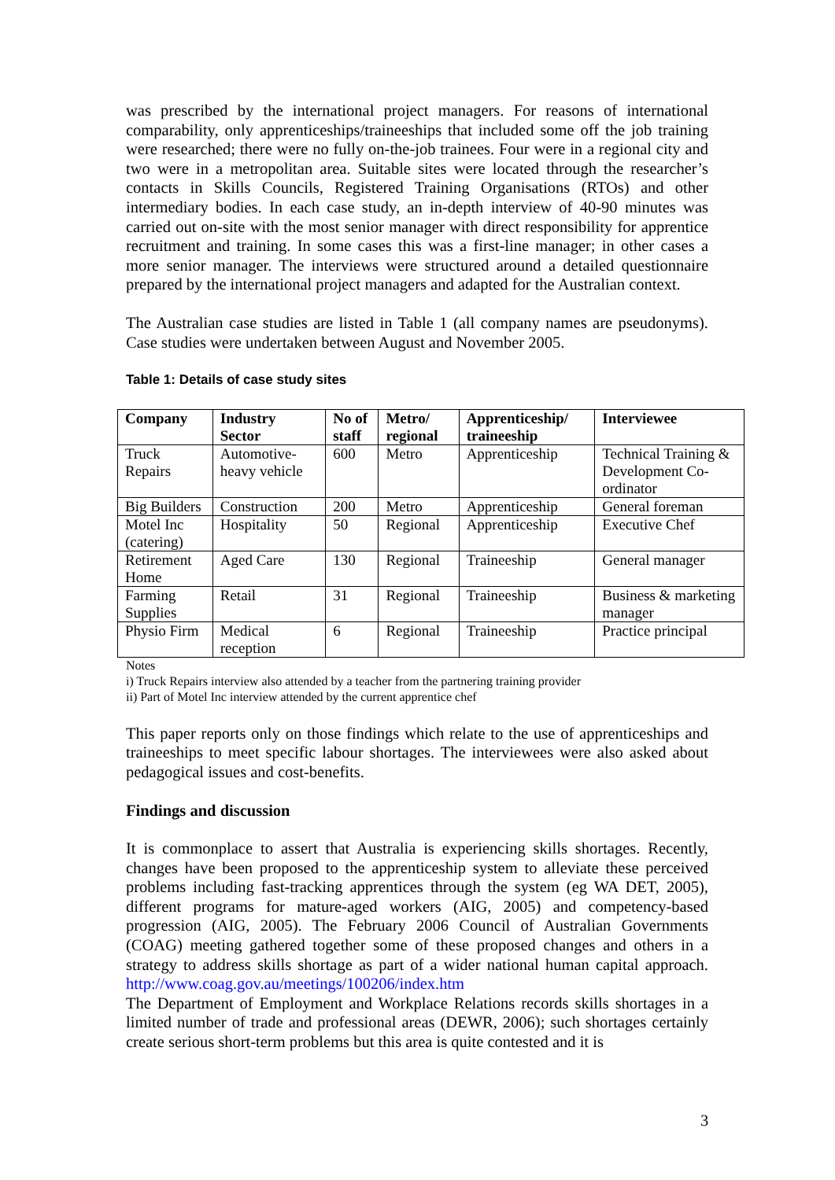was prescribed by the international project managers. For reasons of international comparability, only apprenticeships/traineeships that included some off the job training were researched; there were no fully on-the-job trainees. Four were in a regional city and two were in a metropolitan area. Suitable sites were located through the researcher’s contacts in Skills Councils, Registered Training Organisations (RTOs) and other intermediary bodies. In each case study, an in-depth interview of 40-90 minutes was carried out on-site with the most senior manager with direct responsibility for apprentice recruitment and training. In some cases this was a first-line manager; in other cases a more senior manager. The interviews were structured around a detailed questionnaire prepared by the international project managers and adapted for the Australian context.
The Australian case studies are listed in Table 1 (all company names are pseudonyms). Case studies were undertaken between August and November 2005.
Table 1: Details of case study sites
| Company | Industry Sector | No of staff | Metro/ regional | Apprenticeship/ traineeship | Interviewee |
| --- | --- | --- | --- | --- | --- |
| Truck Repairs | Automotive-heavy vehicle | 600 | Metro | Apprenticeship | Technical Training & Development Co-ordinator |
| Big Builders | Construction | 200 | Metro | Apprenticeship | General foreman |
| Motel Inc (catering) | Hospitality | 50 | Regional | Apprenticeship | Executive Chef |
| Retirement Home | Aged Care | 130 | Regional | Traineeship | General manager |
| Farming Supplies | Retail | 31 | Regional | Traineeship | Business & marketing manager |
| Physio Firm | Medical reception | 6 | Regional | Traineeship | Practice principal |
Notes
i) Truck Repairs interview also attended by a teacher from the partnering training provider
ii) Part of Motel Inc interview attended by the current apprentice chef
This paper reports only on those findings which relate to the use of apprenticeships and traineeships to meet specific labour shortages. The interviewees were also asked about pedagogical issues and cost-benefits.
Findings and discussion
It is commonplace to assert that Australia is experiencing skills shortages. Recently, changes have been proposed to the apprenticeship system to alleviate these perceived problems including fast-tracking apprentices through the system (eg WA DET, 2005), different programs for mature-aged workers (AIG, 2005) and competency-based progression (AIG, 2005). The February 2006 Council of Australian Governments (COAG) meeting gathered together some of these proposed changes and others in a strategy to address skills shortage as part of a wider national human capital approach. http://www.coag.gov.au/meetings/100206/index.htm
The Department of Employment and Workplace Relations records skills shortages in a limited number of trade and professional areas (DEWR, 2006); such shortages certainly create serious short-term problems but this area is quite contested and it is
3